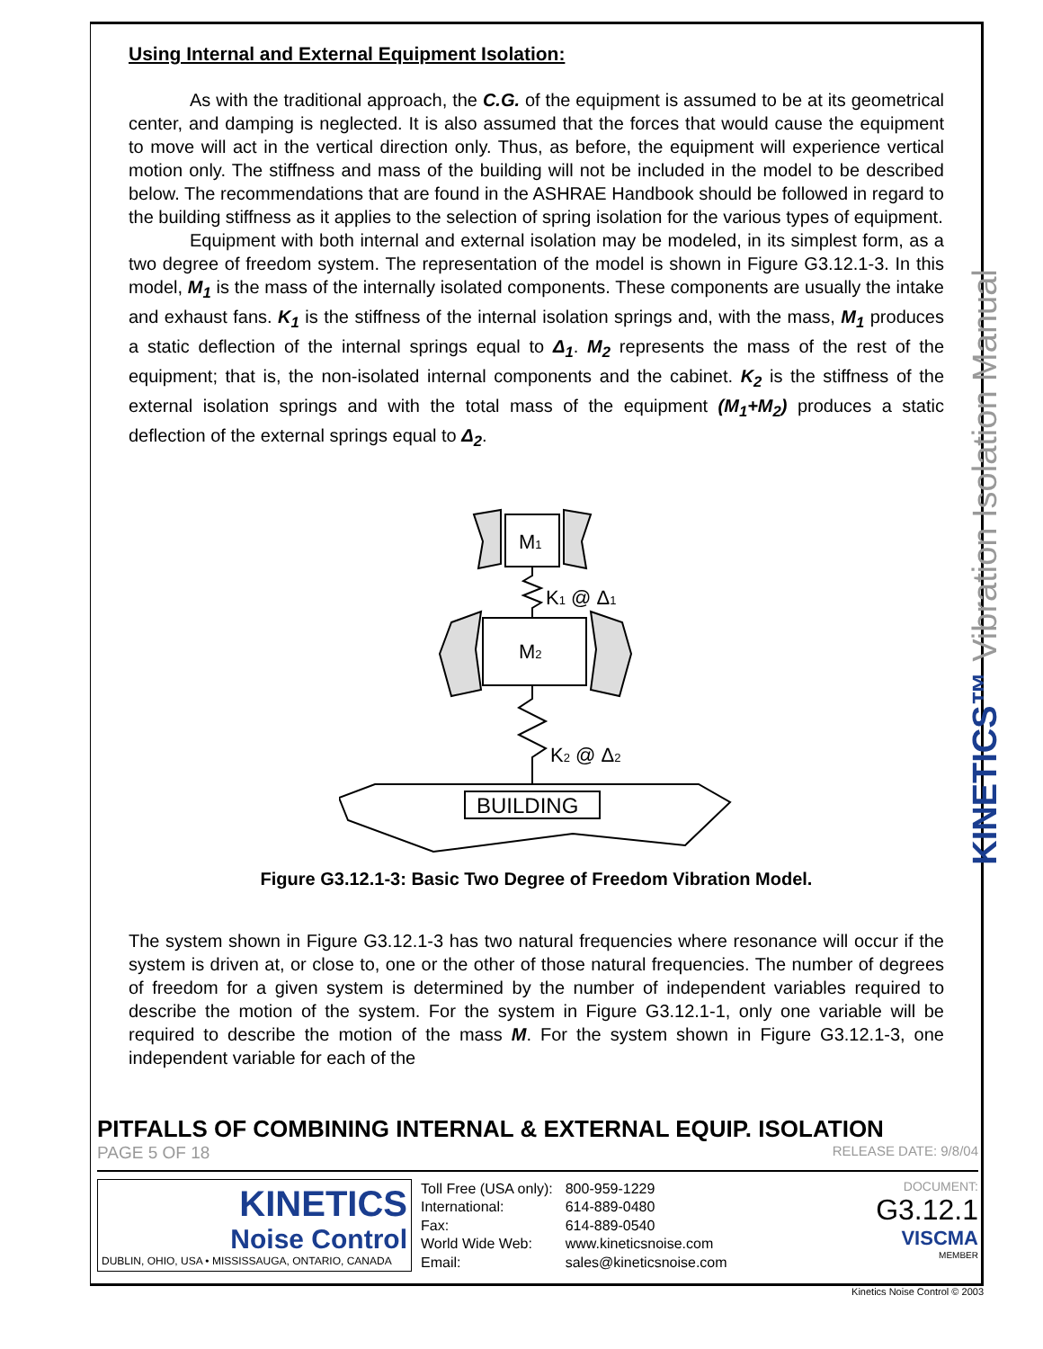Using Internal and External Equipment Isolation:
As with the traditional approach, the C.G. of the equipment is assumed to be at its geometrical center, and damping is neglected. It is also assumed that the forces that would cause the equipment to move will act in the vertical direction only. Thus, as before, the equipment will experience vertical motion only. The stiffness and mass of the building will not be included in the model to be described below. The recommendations that are found in the ASHRAE Handbook should be followed in regard to the building stiffness as it applies to the selection of spring isolation for the various types of equipment.
Equipment with both internal and external isolation may be modeled, in its simplest form, as a two degree of freedom system. The representation of the model is shown in Figure G3.12.1-3. In this model, M<sub>1</sub> is the mass of the internally isolated components. These components are usually the intake and exhaust fans. K<sub>1</sub> is the stiffness of the internal isolation springs and, with the mass, M<sub>1</sub> produces a static deflection of the internal springs equal to Δ<sub>1</sub>. M<sub>2</sub> represents the mass of the rest of the equipment; that is, the non-isolated internal components and the cabinet. K<sub>2</sub> is the stiffness of the external isolation springs and with the total mass of the equipment (M<sub>1</sub>+M<sub>2</sub>) produces a static deflection of the external springs equal to Δ<sub>2</sub>.
M1
K1 @ Δ1
M2
K2 @ Δ2
BUILDING
Figure G3.12.1-3: Basic Two Degree of Freedom Vibration Model.
The system shown in Figure G3.12.1-3 has two natural frequencies where resonance will occur if the system is driven at, or close to, one or the other of those natural frequencies. The number of degrees of freedom for a given system is determined by the number of independent variables required to describe the motion of the system. For the system in Figure G3.12.1-1, only one variable will be required to describe the motion of the mass M. For the system shown in Figure G3.12.1-3, one independent variable for each of the
KINETICS™ Vibration Isolation Manual
PITFALLS OF COMBINING INTERNAL & EXTERNAL EQUIP. ISOLATION
PAGE 5 OF 18 RELEASE DATE: 9/8/04
KINETICS
Noise Control
DUBLIN, OHIO, USA • MISSISSAUGA, ONTARIO, CANADA
| Toll Free (USA only): | 800-959-1229 |
| International: | 614-889-0480 |
| Fax: | 614-889-0540 |
| World Wide Web: | www.kineticsnoise.com |
| Email: | sales@kineticsnoise.com |
DOCUMENT:
G3.12.1
VISCMA
MEMBER
Kinetics Noise Control © 2003